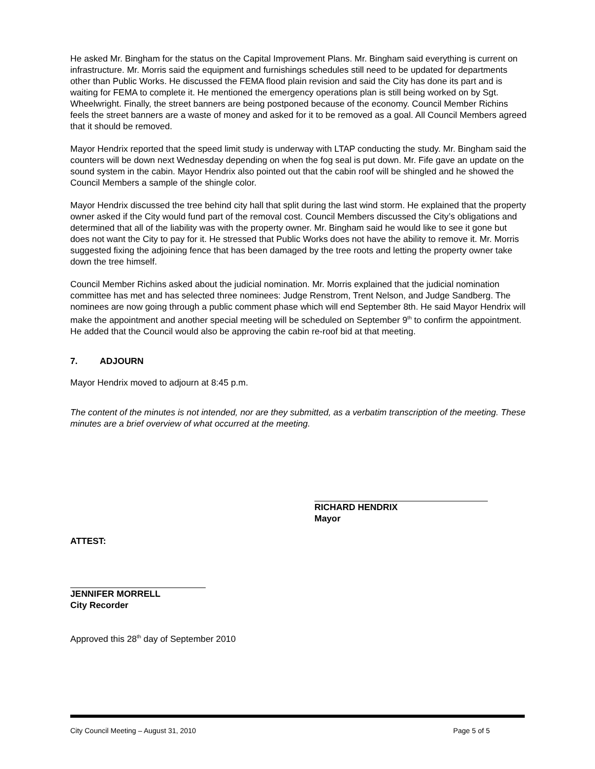He asked Mr. Bingham for the status on the Capital Improvement Plans. Mr. Bingham said everything is current on infrastructure. Mr. Morris said the equipment and furnishings schedules still need to be updated for departments other than Public Works. He discussed the FEMA flood plain revision and said the City has done its part and is waiting for FEMA to complete it. He mentioned the emergency operations plan is still being worked on by Sgt. Wheelwright. Finally, the street banners are being postponed because of the economy. Council Member Richins feels the street banners are a waste of money and asked for it to be removed as a goal. All Council Members agreed that it should be removed.
Mayor Hendrix reported that the speed limit study is underway with LTAP conducting the study. Mr. Bingham said the counters will be down next Wednesday depending on when the fog seal is put down. Mr. Fife gave an update on the sound system in the cabin. Mayor Hendrix also pointed out that the cabin roof will be shingled and he showed the Council Members a sample of the shingle color.
Mayor Hendrix discussed the tree behind city hall that split during the last wind storm. He explained that the property owner asked if the City would fund part of the removal cost. Council Members discussed the City’s obligations and determined that all of the liability was with the property owner. Mr. Bingham said he would like to see it gone but does not want the City to pay for it. He stressed that Public Works does not have the ability to remove it. Mr. Morris suggested fixing the adjoining fence that has been damaged by the tree roots and letting the property owner take down the tree himself.
Council Member Richins asked about the judicial nomination. Mr. Morris explained that the judicial nomination committee has met and has selected three nominees: Judge Renstrom, Trent Nelson, and Judge Sandberg. The nominees are now going through a public comment phase which will end September 8th. He said Mayor Hendrix will make the appointment and another special meeting will be scheduled on September 9<sup>th</sup> to confirm the appointment. He added that the Council would also be approving the cabin re-roof bid at that meeting.
7. ADJOURN
Mayor Hendrix moved to adjourn at 8:45 p.m.
The content of the minutes is not intended, nor are they submitted, as a verbatim transcription of the meeting. These minutes are a brief overview of what occurred at the meeting.
RICHARD HENDRIX
Mayor
ATTEST:
JENNIFER MORRELL
City Recorder
Approved this 28<sup>th</sup> day of September 2010
City Council Meeting – August 31, 2010 Page 5 of 5